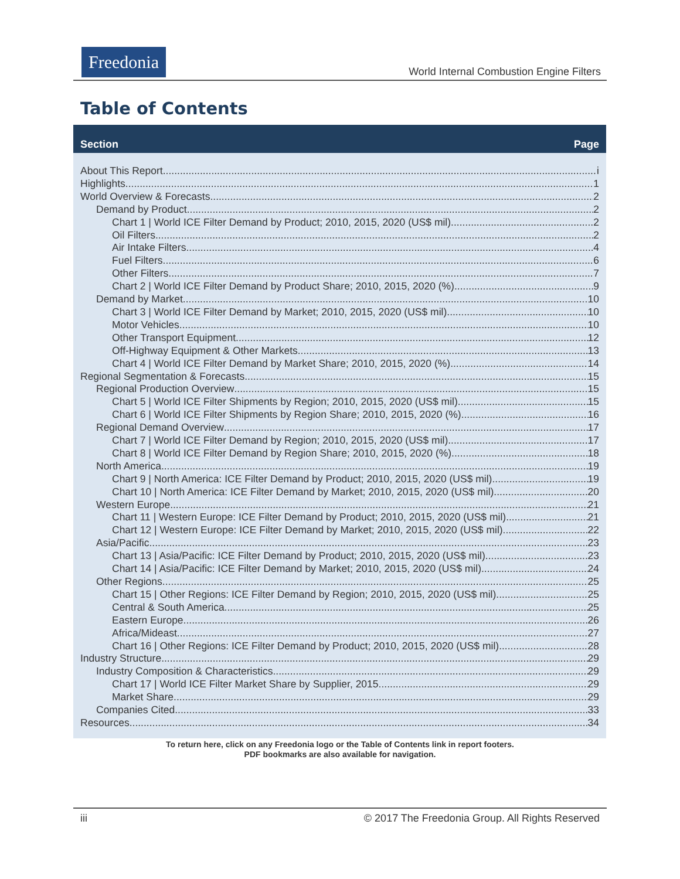Freedonia
World Internal Combustion Engine Filters
Table of Contents
Section Page
About This Report i
Highlights 1
World Overview & Forecasts 2
Demand by Product 2
Chart 1 | World ICE Filter Demand by Product; 2010, 2015, 2020 (US$ mil) 2
Oil Filters. 2
Air Intake Filters. 4
Fuel Filters. 6
Other Filters. 7
Chart 2 | World ICE Filter Demand by Product Share; 2010, 2015, 2020 (%) 9
Demand by Market 10
Chart 3 | World ICE Filter Demand by Market; 2010, 2015, 2020 (US$ mil) 10
Motor Vehicles. 10
Other Transport Equipment. 12
Off-Highway Equipment & Other Markets. 13
Chart 4 | World ICE Filter Demand by Market Share; 2010, 2015, 2020 (%) 14
Regional Segmentation & Forecasts 15
Regional Production Overview 15
Chart 5 | World ICE Filter Shipments by Region; 2010, 2015, 2020 (US$ mil) 15
Chart 6 | World ICE Filter Shipments by Region Share; 2010, 2015, 2020 (%) 16
Regional Demand Overview 17
Chart 7 | World ICE Filter Demand by Region; 2010, 2015, 2020 (US$ mil) 17
Chart 8 | World ICE Filter Demand by Region Share; 2010, 2015, 2020 (%) 18
North America 19
Chart 9 | North America: ICE Filter Demand by Product; 2010, 2015, 2020 (US$ mil) 19
Chart 10 | North America: ICE Filter Demand by Market; 2010, 2015, 2020 (US$ mil) 20
Western Europe 21
Chart 11 | Western Europe: ICE Filter Demand by Product; 2010, 2015, 2020 (US$ mil) 21
Chart 12 | Western Europe: ICE Filter Demand by Market; 2010, 2015, 2020 (US$ mil) 22
Asia/Pacific 23
Chart 13 | Asia/Pacific: ICE Filter Demand by Product; 2010, 2015, 2020 (US$ mil) 23
Chart 14 | Asia/Pacific: ICE Filter Demand by Market; 2010, 2015, 2020 (US$ mil) 24
Other Regions 25
Chart 15 | Other Regions: ICE Filter Demand by Region; 2010, 2015, 2020 (US$ mil) 25
Central & South America. 25
Eastern Europe. 26
Africa/Mideast. 27
Chart 16 | Other Regions: ICE Filter Demand by Product; 2010, 2015, 2020 (US$ mil) 28
Industry Structure 29
Industry Composition & Characteristics 29
Chart 17 | World ICE Filter Market Share by Supplier, 2015 29
Market Share. 29
Companies Cited 33
Resources 34
To return here, click on any Freedonia logo or the Table of Contents link in report footers.
PDF bookmarks are also available for navigation.
iii © 2017 The Freedonia Group. All Rights Reserved